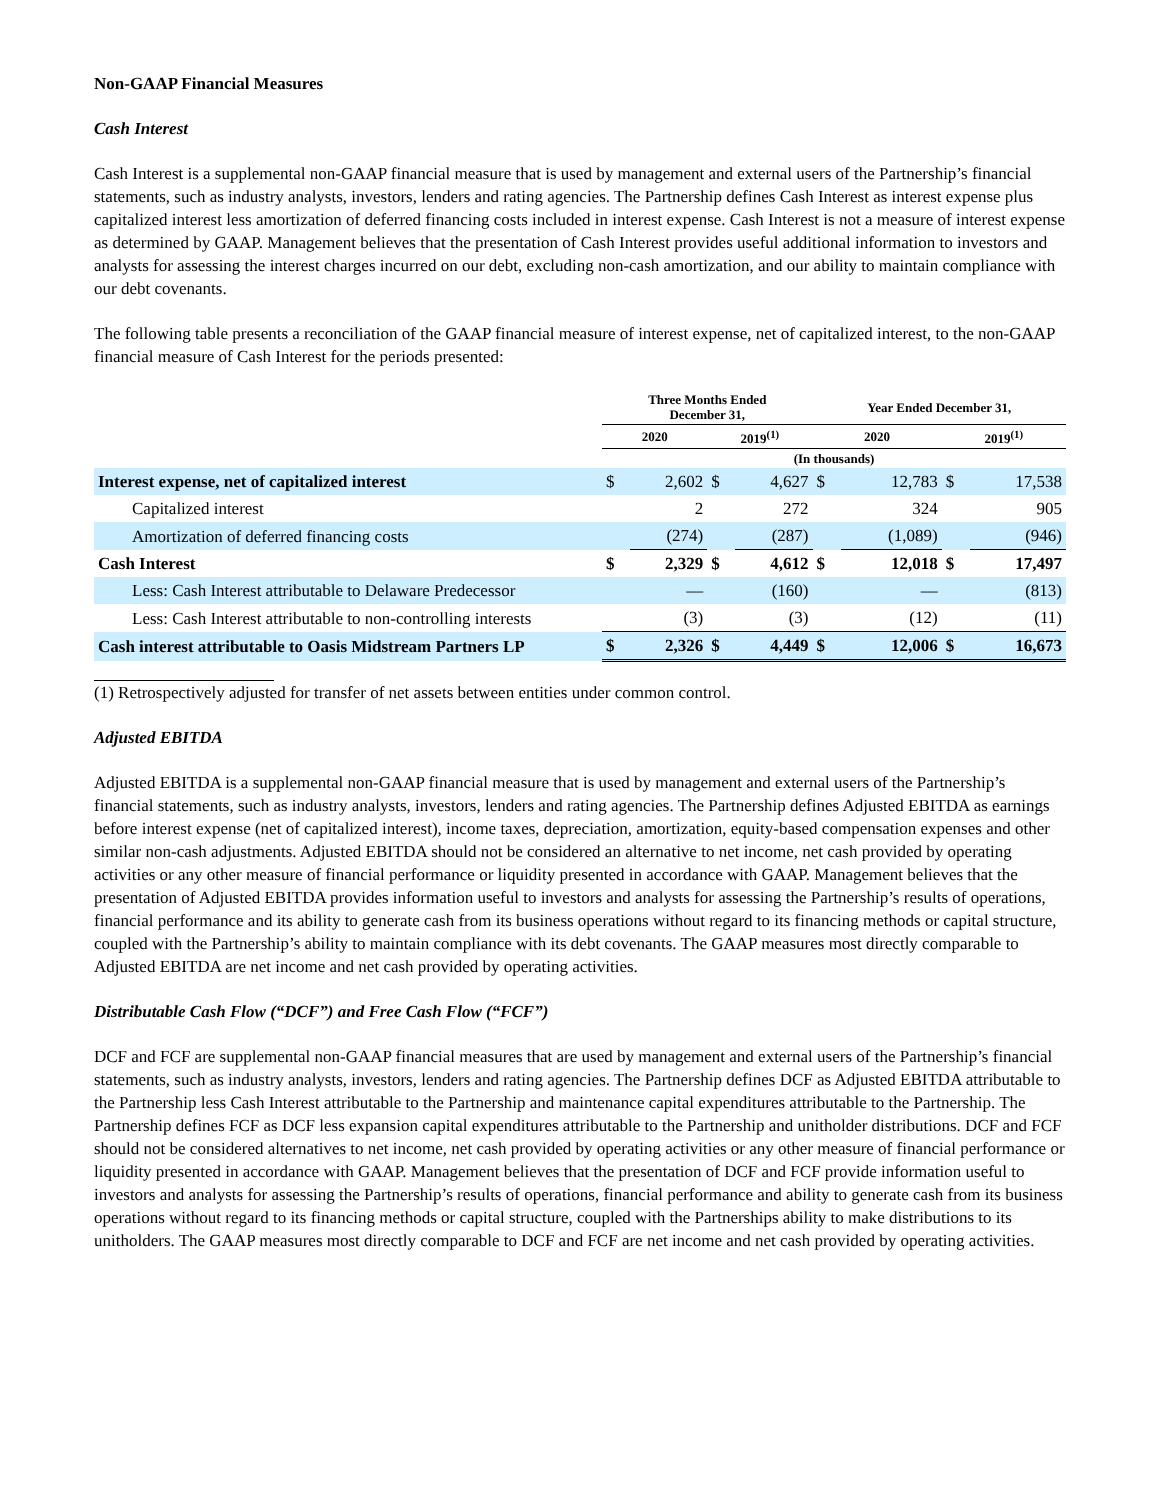Non-GAAP Financial Measures
Cash Interest
Cash Interest is a supplemental non-GAAP financial measure that is used by management and external users of the Partnership’s financial statements, such as industry analysts, investors, lenders and rating agencies. The Partnership defines Cash Interest as interest expense plus capitalized interest less amortization of deferred financing costs included in interest expense. Cash Interest is not a measure of interest expense as determined by GAAP. Management believes that the presentation of Cash Interest provides useful additional information to investors and analysts for assessing the interest charges incurred on our debt, excluding non-cash amortization, and our ability to maintain compliance with our debt covenants.
The following table presents a reconciliation of the GAAP financial measure of interest expense, net of capitalized interest, to the non-GAAP financial measure of Cash Interest for the periods presented:
| | Three Months Ended December 31, | | | | Year Ended December 31, | | | |
| --- | --- | --- | --- | --- | --- | --- | --- | --- |
| | 2020 | | 2019<sup>(1)</sup> | | 2020 | | 2019<sup>(1)</sup> | |
| | (In thousands) | | | | | | | |
| Interest expense, net of capitalized interest | $ | 2,602 | $ | 4,627 | $ | 12,783 | $ | 17,538 |
| Capitalized interest | | 2 | | 272 | | 324 | | 905 |
| Amortization of deferred financing costs | | (274) | | (287) | | (1,089) | | (946) |
| Cash Interest | $ | 2,329 | $ | 4,612 | $ | 12,018 | $ | 17,497 |
| Less: Cash Interest attributable to Delaware Predecessor | | — | | (160) | | — | | (813) |
| Less: Cash Interest attributable to non-controlling interests | | (3) | | (3) | | (12) | | (11) |
| Cash interest attributable to Oasis Midstream Partners LP | $ | 2,326 | $ | 4,449 | $ | 12,006 | $ | 16,673 |
(1) Retrospectively adjusted for transfer of net assets between entities under common control.
Adjusted EBITDA
Adjusted EBITDA is a supplemental non-GAAP financial measure that is used by management and external users of the Partnership’s financial statements, such as industry analysts, investors, lenders and rating agencies. The Partnership defines Adjusted EBITDA as earnings before interest expense (net of capitalized interest), income taxes, depreciation, amortization, equity-based compensation expenses and other similar non-cash adjustments. Adjusted EBITDA should not be considered an alternative to net income, net cash provided by operating activities or any other measure of financial performance or liquidity presented in accordance with GAAP. Management believes that the presentation of Adjusted EBITDA provides information useful to investors and analysts for assessing the Partnership’s results of operations, financial performance and its ability to generate cash from its business operations without regard to its financing methods or capital structure, coupled with the Partnership’s ability to maintain compliance with its debt covenants. The GAAP measures most directly comparable to Adjusted EBITDA are net income and net cash provided by operating activities.
Distributable Cash Flow (“DCF”) and Free Cash Flow (“FCF”)
DCF and FCF are supplemental non-GAAP financial measures that are used by management and external users of the Partnership’s financial statements, such as industry analysts, investors, lenders and rating agencies. The Partnership defines DCF as Adjusted EBITDA attributable to the Partnership less Cash Interest attributable to the Partnership and maintenance capital expenditures attributable to the Partnership. The Partnership defines FCF as DCF less expansion capital expenditures attributable to the Partnership and unitholder distributions. DCF and FCF should not be considered alternatives to net income, net cash provided by operating activities or any other measure of financial performance or liquidity presented in accordance with GAAP. Management believes that the presentation of DCF and FCF provide information useful to investors and analysts for assessing the Partnership’s results of operations, financial performance and ability to generate cash from its business operations without regard to its financing methods or capital structure, coupled with the Partnerships ability to make distributions to its unitholders. The GAAP measures most directly comparable to DCF and FCF are net income and net cash provided by operating activities.